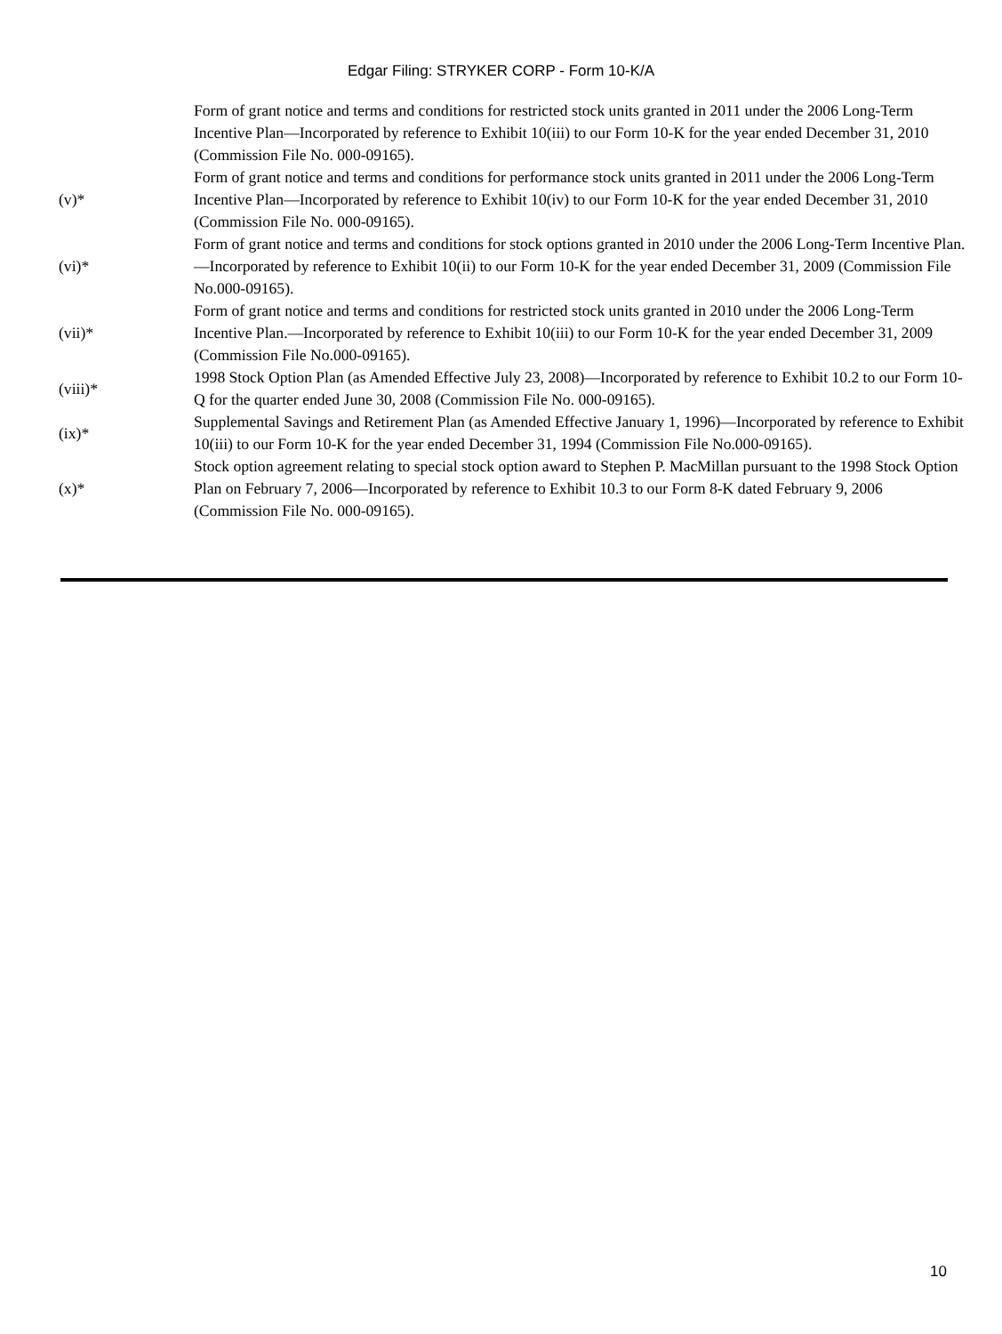Edgar Filing: STRYKER CORP - Form 10-K/A
| | Form of grant notice and terms and conditions for restricted stock units granted in 2011 under the 2006 Long-Term Incentive Plan—Incorporated by reference to Exhibit 10(iii) to our Form 10-K for the year ended December 31, 2010 (Commission File No. 000-09165). |
| (v)* | Form of grant notice and terms and conditions for performance stock units granted in 2011 under the 2006 Long-Term Incentive Plan—Incorporated by reference to Exhibit 10(iv) to our Form 10-K for the year ended December 31, 2010 (Commission File No. 000-09165). |
| (vi)* | Form of grant notice and terms and conditions for stock options granted in 2010 under the 2006 Long-Term Incentive Plan.—Incorporated by reference to Exhibit 10(ii) to our Form 10-K for the year ended December 31, 2009 (Commission File No.000-09165). |
| (vii)* | Form of grant notice and terms and conditions for restricted stock units granted in 2010 under the 2006 Long-Term Incentive Plan.—Incorporated by reference to Exhibit 10(iii) to our Form 10-K for the year ended December 31, 2009 (Commission File No.000-09165). |
| (viii)* | 1998 Stock Option Plan (as Amended Effective July 23, 2008)—Incorporated by reference to Exhibit 10.2 to our Form 10-Q for the quarter ended June 30, 2008 (Commission File No. 000-09165). |
| (ix)* | Supplemental Savings and Retirement Plan (as Amended Effective January 1, 1996)—Incorporated by reference to Exhibit 10(iii) to our Form 10-K for the year ended December 31, 1994 (Commission File No.000-09165). |
| (x)* | Stock option agreement relating to special stock option award to Stephen P. MacMillan pursuant to the 1998 Stock Option Plan on February 7, 2006—Incorporated by reference to Exhibit 10.3 to our Form 8-K dated February 9, 2006 (Commission File No. 000-09165). |
10